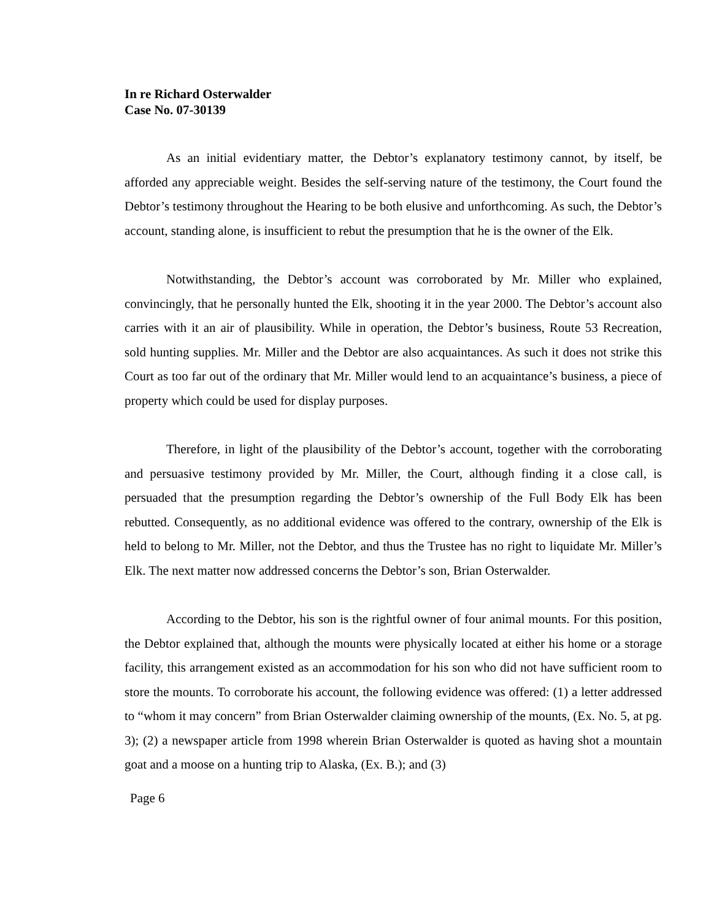In re Richard Osterwalder
Case No. 07-30139
As an initial evidentiary matter, the Debtor’s explanatory testimony cannot, by itself, be afforded any appreciable weight. Besides the self-serving nature of the testimony, the Court found the Debtor’s testimony throughout the Hearing to be both elusive and unforthcoming. As such, the Debtor’s account, standing alone, is insufficient to rebut the presumption that he is the owner of the Elk.
Notwithstanding, the Debtor’s account was corroborated by Mr. Miller who explained, convincingly, that he personally hunted the Elk, shooting it in the year 2000. The Debtor’s account also carries with it an air of plausibility. While in operation, the Debtor’s business, Route 53 Recreation, sold hunting supplies. Mr. Miller and the Debtor are also acquaintances. As such it does not strike this Court as too far out of the ordinary that Mr. Miller would lend to an acquaintance’s business, a piece of property which could be used for display purposes.
Therefore, in light of the plausibility of the Debtor’s account, together with the corroborating and persuasive testimony provided by Mr. Miller, the Court, although finding it a close call, is persuaded that the presumption regarding the Debtor’s ownership of the Full Body Elk has been rebutted. Consequently, as no additional evidence was offered to the contrary, ownership of the Elk is held to belong to Mr. Miller, not the Debtor, and thus the Trustee has no right to liquidate Mr. Miller’s Elk. The next matter now addressed concerns the Debtor’s son, Brian Osterwalder.
According to the Debtor, his son is the rightful owner of four animal mounts. For this position, the Debtor explained that, although the mounts were physically located at either his home or a storage facility, this arrangement existed as an accommodation for his son who did not have sufficient room to store the mounts. To corroborate his account, the following evidence was offered: (1) a letter addressed to “whom it may concern” from Brian Osterwalder claiming ownership of the mounts, (Ex. No. 5, at pg. 3); (2) a newspaper article from 1998 wherein Brian Osterwalder is quoted as having shot a mountain goat and a moose on a hunting trip to Alaska, (Ex. B.); and (3)
Page 6